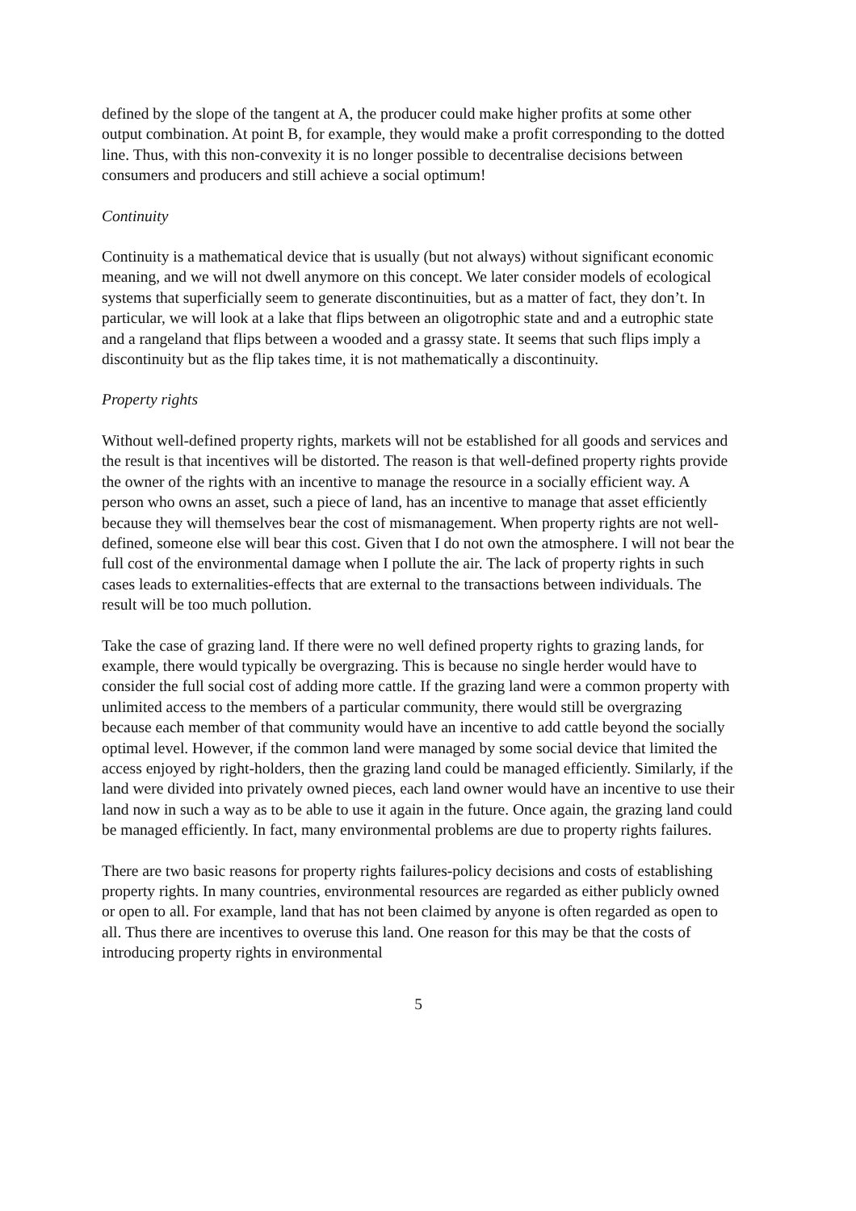defined by the slope of the tangent at A, the producer could make higher profits at some other output combination. At point B, for example, they would make a profit corresponding to the dotted line. Thus, with this non-convexity it is no longer possible to decentralise decisions between consumers and producers and still achieve a social optimum!
Continuity
Continuity is a mathematical device that is usually (but not always) without significant economic meaning, and we will not dwell anymore on this concept. We later consider models of ecological systems that superficially seem to generate discontinuities, but as a matter of fact, they don’t. In particular, we will look at a lake that flips between an oligotrophic state and and a eutrophic state and a rangeland that flips between a wooded and a grassy state. It seems that such flips imply a discontinuity but as the flip takes time, it is not mathematically a discontinuity.
Property rights
Without well-defined property rights, markets will not be established for all goods and services and the result is that incentives will be distorted. The reason is that well-defined property rights provide the owner of the rights with an incentive to manage the resource in a socially efficient way. A person who owns an asset, such a piece of land, has an incentive to manage that asset efficiently because they will themselves bear the cost of mismanagement. When property rights are not well-defined, someone else will bear this cost. Given that I do not own the atmosphere. I will not bear the full cost of the environmental damage when I pollute the air. The lack of property rights in such cases leads to externalities-effects that are external to the transactions between individuals. The result will be too much pollution.
Take the case of grazing land. If there were no well defined property rights to grazing lands, for example, there would typically be overgrazing. This is because no single herder would have to consider the full social cost of adding more cattle. If the grazing land were a common property with unlimited access to the members of a particular community, there would still be overgrazing because each member of that community would have an incentive to add cattle beyond the socially optimal level. However, if the common land were managed by some social device that limited the access enjoyed by right-holders, then the grazing land could be managed efficiently. Similarly, if the land were divided into privately owned pieces, each land owner would have an incentive to use their land now in such a way as to be able to use it again in the future. Once again, the grazing land could be managed efficiently. In fact, many environmental problems are due to property rights failures.
There are two basic reasons for property rights failures-policy decisions and costs of establishing property rights. In many countries, environmental resources are regarded as either publicly owned or open to all. For example, land that has not been claimed by anyone is often regarded as open to all. Thus there are incentives to overuse this land. One reason for this may be that the costs of introducing property rights in environmental
5